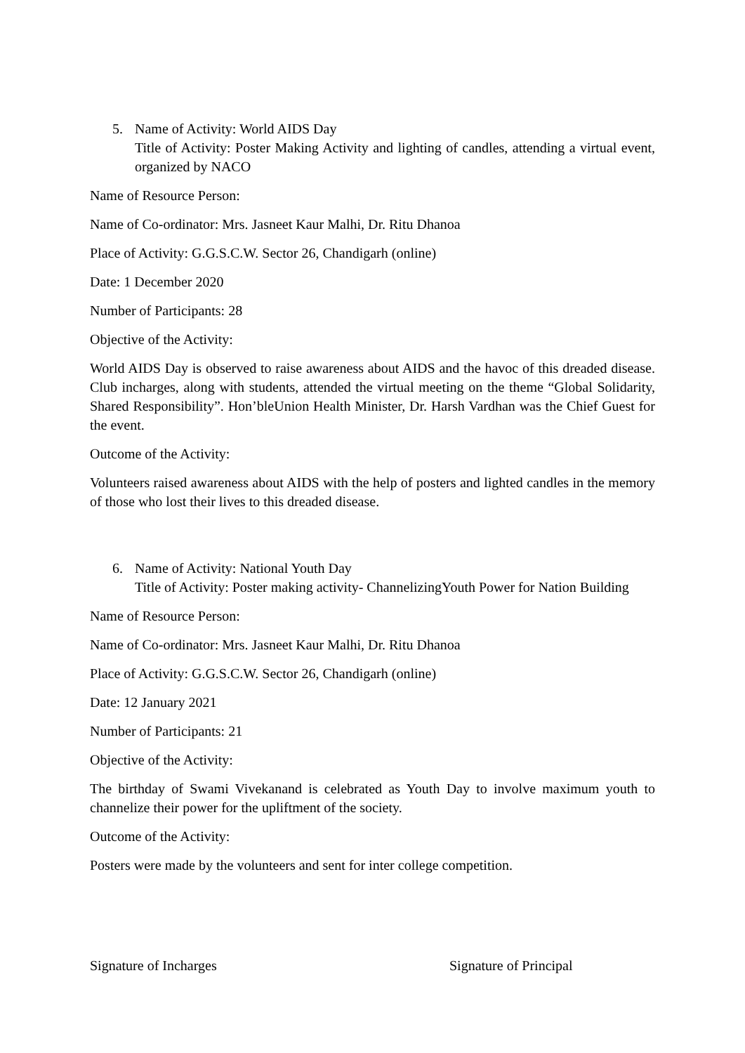5. Name of Activity: World AIDS Day
Title of Activity: Poster Making Activity and lighting of candles, attending a virtual event, organized by NACO
Name of Resource Person:
Name of Co-ordinator: Mrs. Jasneet Kaur Malhi, Dr. Ritu Dhanoa
Place of Activity: G.G.S.C.W. Sector 26, Chandigarh (online)
Date: 1 December 2020
Number of Participants: 28
Objective of the Activity:
World AIDS Day is observed to raise awareness about AIDS and the havoc of this dreaded disease. Club incharges, along with students, attended the virtual meeting on the theme “Global Solidarity, Shared Responsibility”. Hon’bleUnion Health Minister, Dr. Harsh Vardhan was the Chief Guest for the event.
Outcome of the Activity:
Volunteers raised awareness about AIDS with the help of posters and lighted candles in the memory of those who lost their lives to this dreaded disease.
6. Name of Activity: National Youth Day
Title of Activity: Poster making activity- ChannelizingYouth Power for Nation Building
Name of Resource Person:
Name of Co-ordinator: Mrs. Jasneet Kaur Malhi, Dr. Ritu Dhanoa
Place of Activity: G.G.S.C.W. Sector 26, Chandigarh (online)
Date: 12 January 2021
Number of Participants: 21
Objective of the Activity:
The birthday of Swami Vivekanand is celebrated as Youth Day to involve maximum youth to channelize their power for the upliftment of the society.
Outcome of the Activity:
Posters were made by the volunteers and sent for inter college competition.
Signature of Incharges Signature of Principal